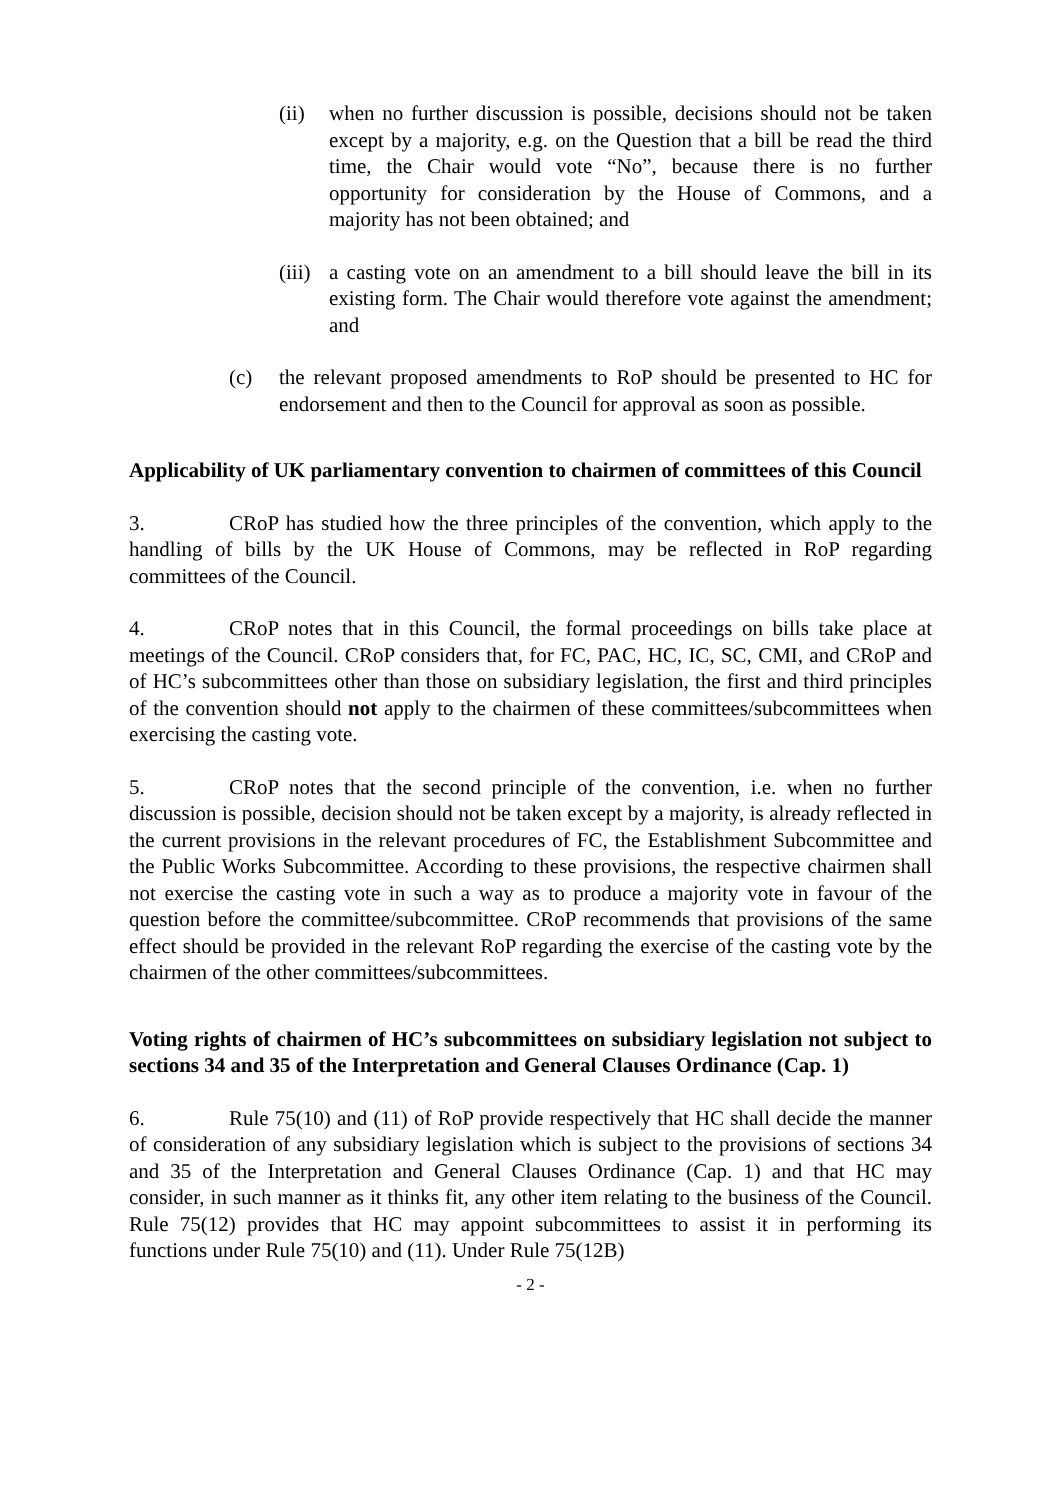(ii) when no further discussion is possible, decisions should not be taken except by a majority, e.g. on the Question that a bill be read the third time, the Chair would vote “No”, because there is no further opportunity for consideration by the House of Commons, and a majority has not been obtained; and
(iii) a casting vote on an amendment to a bill should leave the bill in its existing form. The Chair would therefore vote against the amendment; and
(c) the relevant proposed amendments to RoP should be presented to HC for endorsement and then to the Council for approval as soon as possible.
Applicability of UK parliamentary convention to chairmen of committees of this Council
3. CRoP has studied how the three principles of the convention, which apply to the handling of bills by the UK House of Commons, may be reflected in RoP regarding committees of the Council.
4. CRoP notes that in this Council, the formal proceedings on bills take place at meetings of the Council. CRoP considers that, for FC, PAC, HC, IC, SC, CMI, and CRoP and of HC’s subcommittees other than those on subsidiary legislation, the first and third principles of the convention should not apply to the chairmen of these committees/subcommittees when exercising the casting vote.
5. CRoP notes that the second principle of the convention, i.e. when no further discussion is possible, decision should not be taken except by a majority, is already reflected in the current provisions in the relevant procedures of FC, the Establishment Subcommittee and the Public Works Subcommittee. According to these provisions, the respective chairmen shall not exercise the casting vote in such a way as to produce a majority vote in favour of the question before the committee/subcommittee. CRoP recommends that provisions of the same effect should be provided in the relevant RoP regarding the exercise of the casting vote by the chairmen of the other committees/subcommittees.
Voting rights of chairmen of HC’s subcommittees on subsidiary legislation not subject to sections 34 and 35 of the Interpretation and General Clauses Ordinance (Cap. 1)
6. Rule 75(10) and (11) of RoP provide respectively that HC shall decide the manner of consideration of any subsidiary legislation which is subject to the provisions of sections 34 and 35 of the Interpretation and General Clauses Ordinance (Cap. 1) and that HC may consider, in such manner as it thinks fit, any other item relating to the business of the Council. Rule 75(12) provides that HC may appoint subcommittees to assist it in performing its functions under Rule 75(10) and (11). Under Rule 75(12B)
- 2 -